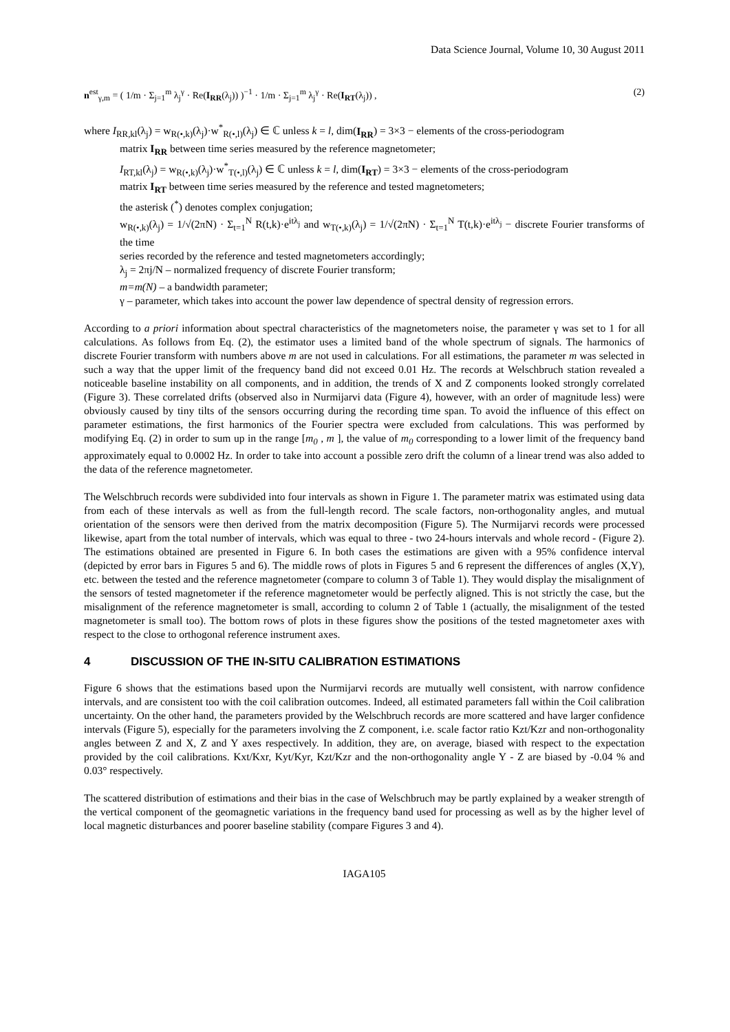Data Science Journal, Volume 10, 30 August 2011
n<sup>est</sup><sub>γ,m</sub> = ( 1/m · Σ<sub>j=1</sub><sup>m</sup> λ<sub>j</sub><sup>γ</sup> · Re(I<sub>RR</sub>(λ<sub>j</sub>)) )<sup>−1</sup> · 1/m · Σ<sub>j=1</sub><sup>m</sup> λ<sub>j</sub><sup>γ</sup> · Re(I<sub>RT</sub>(λ<sub>j</sub>)) , (2)
where I<sub>RR,kl</sub>(λ<sub>j</sub>) = w<sub>R(•,k)</sub>(λ<sub>j</sub>)·w<sup>*</sup><sub>R(•,l)</sub>(λ<sub>j</sub>) ∈ ℂ unless k = l, dim(I<sub>RR</sub>) = 3×3 − elements of the cross-periodogram
matrix I<sub>RR</sub> between time series measured by the reference magnetometer;
I<sub>RT,kl</sub>(λ<sub>j</sub>) = w<sub>R(•,k)</sub>(λ<sub>j</sub>)·w<sup>*</sup><sub>T(•,l)</sub>(λ<sub>j</sub>) ∈ ℂ unless k = l, dim(I<sub>RT</sub>) = 3×3 − elements of the cross-periodogram
matrix I<sub>RT</sub> between time series measured by the reference and tested magnetometers;
the asterisk (<sup>*</sup>) denotes complex conjugation;
w<sub>R(•,k)</sub>(λ<sub>j</sub>) = 1/√(2πN) · Σ<sub>t=1</sub><sup>N</sup> R(t,k)·e<sup>itλ<sub>j</sub></sup> and w<sub>T(•,k)</sub>(λ<sub>j</sub>) = 1/√(2πN) · Σ<sub>t=1</sub><sup>N</sup> T(t,k)·e<sup>itλ<sub>j</sub></sup> − discrete Fourier transforms of the time
series recorded by the reference and tested magnetometers accordingly;
λ<sub>j</sub> = 2πj/N – normalized frequency of discrete Fourier transform;
m=m(N) – a bandwidth parameter;
γ – parameter, which takes into account the power law dependence of spectral density of regression errors.
According to a priori information about spectral characteristics of the magnetometers noise, the parameter γ was set to 1 for all calculations. As follows from Eq. (2), the estimator uses a limited band of the whole spectrum of signals. The harmonics of discrete Fourier transform with numbers above m are not used in calculations. For all estimations, the parameter m was selected in such a way that the upper limit of the frequency band did not exceed 0.01 Hz. The records at Welschbruch station revealed a noticeable baseline instability on all components, and in addition, the trends of X and Z components looked strongly correlated (Figure 3). These correlated drifts (observed also in Nurmijarvi data (Figure 4), however, with an order of magnitude less) were obviously caused by tiny tilts of the sensors occurring during the recording time span. To avoid the influence of this effect on parameter estimations, the first harmonics of the Fourier spectra were excluded from calculations. This was performed by modifying Eq. (2) in order to sum up in the range [m<sub>0</sub> , m ], the value of m<sub>0</sub> corresponding to a lower limit of the frequency band approximately equal to 0.0002 Hz. In order to take into account a possible zero drift the column of a linear trend was also added to the data of the reference magnetometer.
The Welschbruch records were subdivided into four intervals as shown in Figure 1. The parameter matrix was estimated using data from each of these intervals as well as from the full-length record. The scale factors, non-orthogonality angles, and mutual orientation of the sensors were then derived from the matrix decomposition (Figure 5). The Nurmijarvi records were processed likewise, apart from the total number of intervals, which was equal to three - two 24-hours intervals and whole record - (Figure 2). The estimations obtained are presented in Figure 6. In both cases the estimations are given with a 95% confidence interval (depicted by error bars in Figures 5 and 6). The middle rows of plots in Figures 5 and 6 represent the differences of angles (X,Y), etc. between the tested and the reference magnetometer (compare to column 3 of Table 1). They would display the misalignment of the sensors of tested magnetometer if the reference magnetometer would be perfectly aligned. This is not strictly the case, but the misalignment of the reference magnetometer is small, according to column 2 of Table 1 (actually, the misalignment of the tested magnetometer is small too). The bottom rows of plots in these figures show the positions of the tested magnetometer axes with respect to the close to orthogonal reference instrument axes.
4 DISCUSSION OF THE IN-SITU CALIBRATION ESTIMATIONS
Figure 6 shows that the estimations based upon the Nurmijarvi records are mutually well consistent, with narrow confidence intervals, and are consistent too with the coil calibration outcomes. Indeed, all estimated parameters fall within the Coil calibration uncertainty. On the other hand, the parameters provided by the Welschbruch records are more scattered and have larger confidence intervals (Figure 5), especially for the parameters involving the Z component, i.e. scale factor ratio Kzt/Kzr and non-orthogonality angles between Z and X, Z and Y axes respectively. In addition, they are, on average, biased with respect to the expectation provided by the coil calibrations. Kxt/Kxr, Kyt/Kyr, Kzt/Kzr and the non-orthogonality angle Y - Z are biased by -0.04 % and 0.03° respectively.
The scattered distribution of estimations and their bias in the case of Welschbruch may be partly explained by a weaker strength of the vertical component of the geomagnetic variations in the frequency band used for processing as well as by the higher level of local magnetic disturbances and poorer baseline stability (compare Figures 3 and 4).
IAGA105